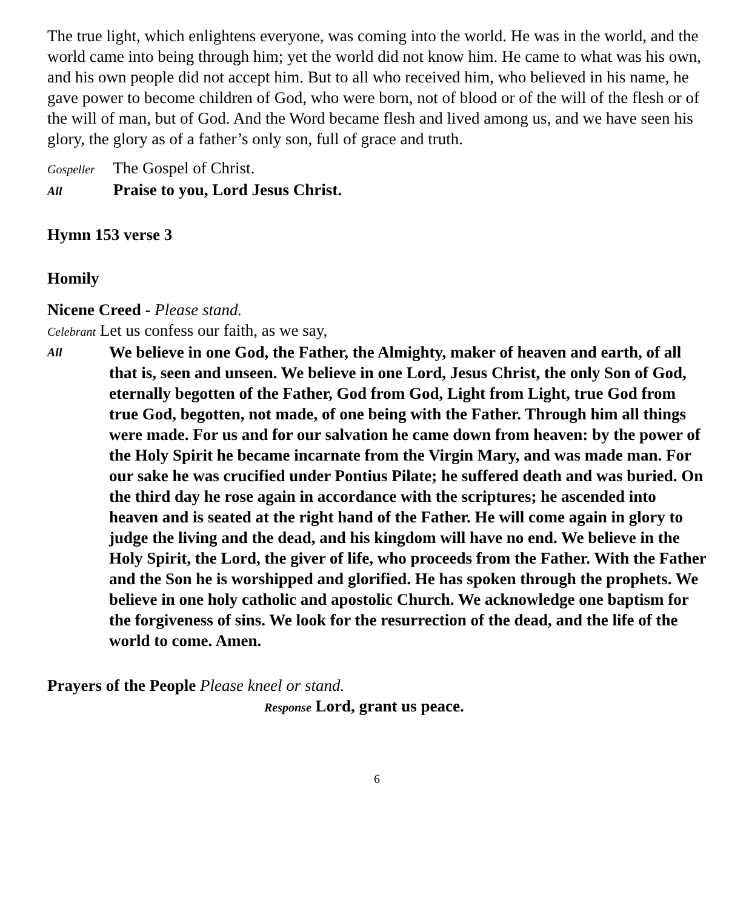The true light, which enlightens everyone, was coming into the world. He was in the world, and the world came into being through him; yet the world did not know him. He came to what was his own, and his own people did not accept him. But to all who received him, who believed in his name, he gave power to become children of God, who were born, not of blood or of the will of the flesh or of the will of man, but of God. And the Word became flesh and lived among us, and we have seen his glory, the glory as of a father’s only son, full of grace and truth.
Gospeller The Gospel of Christ.
All Praise to you, Lord Jesus Christ.
Hymn 153 verse 3
Homily
Nicene Creed - Please stand.
Celebrant Let us confess our faith, as we say,
All
We believe in one God, the Father, the Almighty, maker of heaven and earth, of all that is, seen and unseen. We believe in one Lord, Jesus Christ, the only Son of God, eternally begotten of the Father, God from God, Light from Light, true God from true God, begotten, not made, of one being with the Father. Through him all things were made. For us and for our salvation he came down from heaven: by the power of the Holy Spirit he became incarnate from the Virgin Mary, and was made man. For our sake he was crucified under Pontius Pilate; he suffered death and was buried. On the third day he rose again in accordance with the scriptures; he ascended into heaven and is seated at the right hand of the Father. He will come again in glory to judge the living and the dead, and his kingdom will have no end. We believe in the Holy Spirit, the Lord, the giver of life, who proceeds from the Father. With the Father and the Son he is worshipped and glorified. He has spoken through the prophets. We believe in one holy catholic and apostolic Church. We acknowledge one baptism for the forgiveness of sins. We look for the resurrection of the dead, and the life of the world to come. Amen.
Prayers of the People Please kneel or stand.
Response Lord, grant us peace.
6